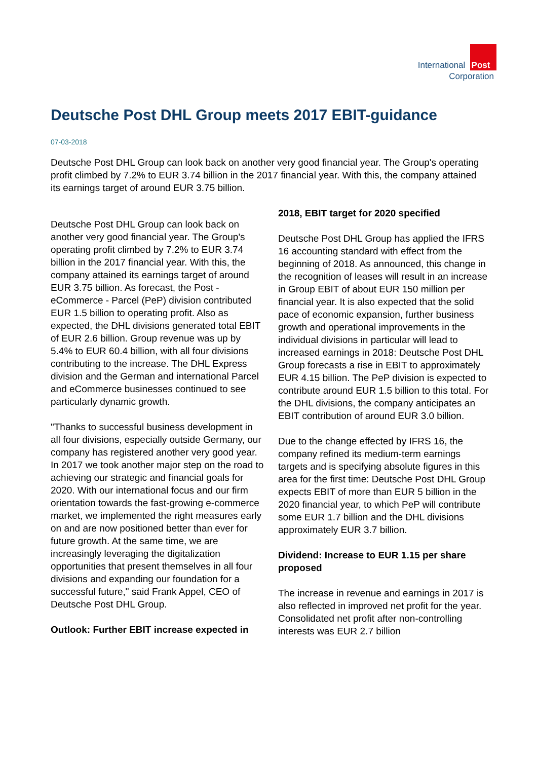International Post
Corporation
Deutsche Post DHL Group meets 2017 EBIT-guidance
07-03-2018
Deutsche Post DHL Group can look back on another very good financial year. The Group's operating profit climbed by 7.2% to EUR 3.74 billion in the 2017 financial year. With this, the company attained its earnings target of around EUR 3.75 billion.
Deutsche Post DHL Group can look back on another very good financial year. The Group's operating profit climbed by 7.2% to EUR 3.74 billion in the 2017 financial year. With this, the company attained its earnings target of around EUR 3.75 billion. As forecast, the Post - eCommerce - Parcel (PeP) division contributed EUR 1.5 billion to operating profit. Also as expected, the DHL divisions generated total EBIT of EUR 2.6 billion. Group revenue was up by 5.4% to EUR 60.4 billion, with all four divisions contributing to the increase. The DHL Express division and the German and international Parcel and eCommerce businesses continued to see particularly dynamic growth.
"Thanks to successful business development in all four divisions, especially outside Germany, our company has registered another very good year. In 2017 we took another major step on the road to achieving our strategic and financial goals for 2020. With our international focus and our firm orientation towards the fast-growing e-commerce market, we implemented the right measures early on and are now positioned better than ever for future growth. At the same time, we are increasingly leveraging the digitalization opportunities that present themselves in all four divisions and expanding our foundation for a successful future," said Frank Appel, CEO of Deutsche Post DHL Group.
Outlook: Further EBIT increase expected in
2018, EBIT target for 2020 specified
Deutsche Post DHL Group has applied the IFRS 16 accounting standard with effect from the beginning of 2018. As announced, this change in the recognition of leases will result in an increase in Group EBIT of about EUR 150 million per financial year. It is also expected that the solid pace of economic expansion, further business growth and operational improvements in the individual divisions in particular will lead to increased earnings in 2018: Deutsche Post DHL Group forecasts a rise in EBIT to approximately EUR 4.15 billion. The PeP division is expected to contribute around EUR 1.5 billion to this total. For the DHL divisions, the company anticipates an EBIT contribution of around EUR 3.0 billion.
Due to the change effected by IFRS 16, the company refined its medium-term earnings targets and is specifying absolute figures in this area for the first time: Deutsche Post DHL Group expects EBIT of more than EUR 5 billion in the 2020 financial year, to which PeP will contribute some EUR 1.7 billion and the DHL divisions approximately EUR 3.7 billion.
Dividend: Increase to EUR 1.15 per share proposed
The increase in revenue and earnings in 2017 is also reflected in improved net profit for the year. Consolidated net profit after non-controlling interests was EUR 2.7 billion